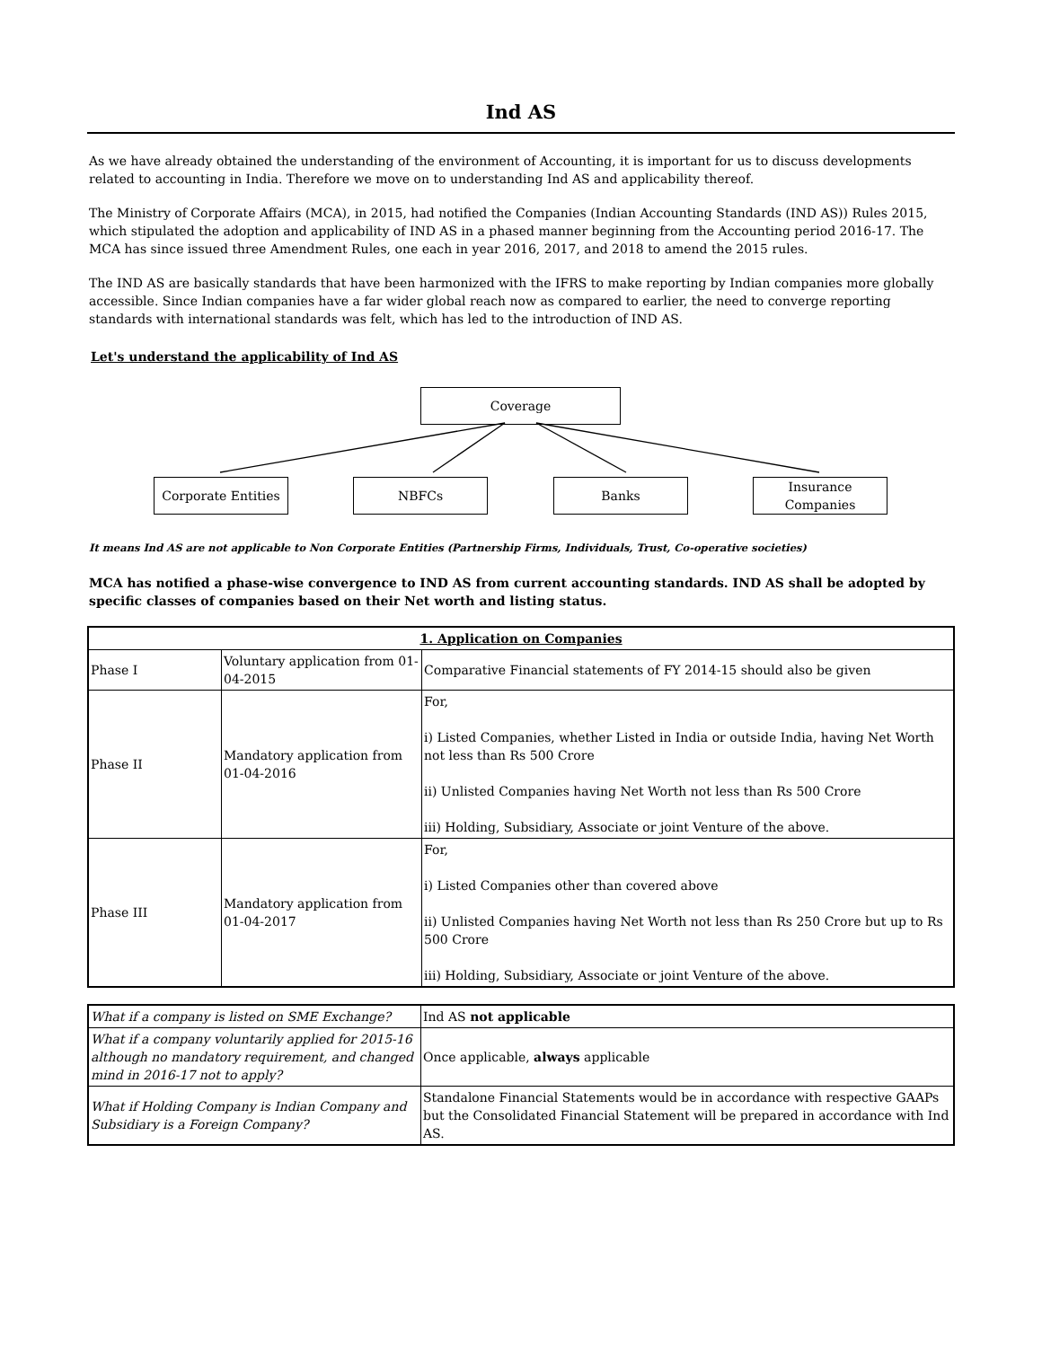Ind AS
As we have already obtained the understanding of the environment of Accounting, it is important for us to discuss developments related to accounting in India. Therefore we move on to understanding Ind AS and applicability thereof.
The Ministry of Corporate Affairs (MCA), in 2015, had notified the Companies (Indian Accounting Standards (IND AS)) Rules 2015, which stipulated the adoption and applicability of IND AS in a phased manner beginning from the Accounting period 2016-17. The MCA has since issued three Amendment Rules, one each in year 2016, 2017, and 2018 to amend the 2015 rules.
The IND AS are basically standards that have been harmonized with the IFRS to make reporting by Indian companies more globally accessible. Since Indian companies have a far wider global reach now as compared to earlier, the need to converge reporting standards with international standards was felt, which has led to the introduction of IND AS.
Let's understand the applicability of Ind AS
Coverage
Corporate Entities
NBFCs Banks
Insurance
Companies
It means Ind AS are not applicable to Non Corporate Entities (Partnership Firms, Individuals, Trust, Co-operative societies)
MCA has notified a phase-wise convergence to IND AS from current accounting standards. IND AS shall be adopted by specific classes of companies based on their Net worth and listing status.
| 1. Application on Companies | | |
| Phase I | Voluntary application from 01-04-2015 | Comparative Financial statements of FY 2014-15 should also be given |
| Phase II | Mandatory application from 01-04-2016 | For, i) Listed Companies, whether Listed in India or outside India, having Net Worth not less than Rs 500 Crore ii) Unlisted Companies having Net Worth not less than Rs 500 Crore iii) Holding, Subsidiary, Associate or joint Venture of the above. |
| Phase III | Mandatory application from 01-04-2017 | For, i) Listed Companies other than covered above ii) Unlisted Companies having Net Worth not less than Rs 250 Crore but up to Rs 500 Crore iii) Holding, Subsidiary, Associate or joint Venture of the above. |
| What if a company is listed on SME Exchange? | Ind AS not applicable |
| What if a company voluntarily applied for 2015-16 although no mandatory requirement, and changed mind in 2016-17 not to apply? | Once applicable, always applicable |
| What if Holding Company is Indian Company and Subsidiary is a Foreign Company? | Standalone Financial Statements would be in accordance with respective GAAPs but the Consolidated Financial Statement will be prepared in accordance with Ind AS. |